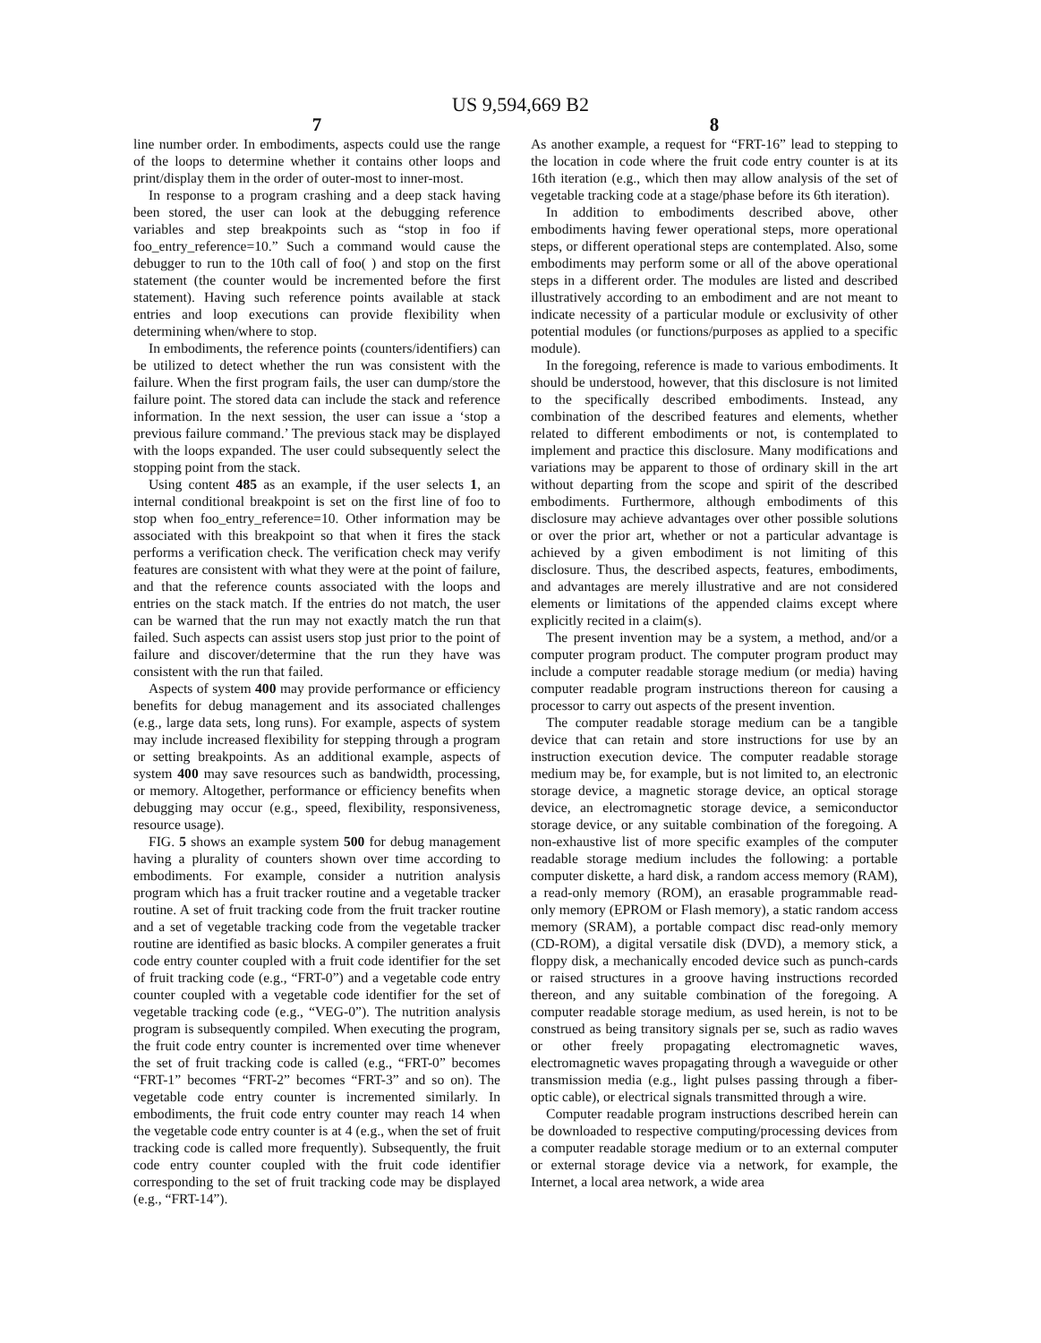US 9,594,669 B2
7
line number order. In embodiments, aspects could use the range of the loops to determine whether it contains other loops and print/display them in the order of outer-most to inner-most.
In response to a program crashing and a deep stack having been stored, the user can look at the debugging reference variables and step breakpoints such as “stop in foo if foo_entry_reference=10.” Such a command would cause the debugger to run to the 10th call of foo( ) and stop on the first statement (the counter would be incremented before the first statement). Having such reference points available at stack entries and loop executions can provide flexibility when determining when/where to stop.
In embodiments, the reference points (counters/identifiers) can be utilized to detect whether the run was consistent with the failure. When the first program fails, the user can dump/store the failure point. The stored data can include the stack and reference information. In the next session, the user can issue a ‘stop a previous failure command.’ The previous stack may be displayed with the loops expanded. The user could subsequently select the stopping point from the stack.
Using content 485 as an example, if the user selects 1, an internal conditional breakpoint is set on the first line of foo to stop when foo_entry_reference=10. Other information may be associated with this breakpoint so that when it fires the stack performs a verification check. The verification check may verify features are consistent with what they were at the point of failure, and that the reference counts associated with the loops and entries on the stack match. If the entries do not match, the user can be warned that the run may not exactly match the run that failed. Such aspects can assist users stop just prior to the point of failure and discover/determine that the run they have was consistent with the run that failed.
Aspects of system 400 may provide performance or efficiency benefits for debug management and its associated challenges (e.g., large data sets, long runs). For example, aspects of system may include increased flexibility for stepping through a program or setting breakpoints. As an additional example, aspects of system 400 may save resources such as bandwidth, processing, or memory. Altogether, performance or efficiency benefits when debugging may occur (e.g., speed, flexibility, responsiveness, resource usage).
FIG. 5 shows an example system 500 for debug management having a plurality of counters shown over time according to embodiments. For example, consider a nutrition analysis program which has a fruit tracker routine and a vegetable tracker routine. A set of fruit tracking code from the fruit tracker routine and a set of vegetable tracking code from the vegetable tracker routine are identified as basic blocks. A compiler generates a fruit code entry counter coupled with a fruit code identifier for the set of fruit tracking code (e.g., “FRT-0”) and a vegetable code entry counter coupled with a vegetable code identifier for the set of vegetable tracking code (e.g., “VEG-0”). The nutrition analysis program is subsequently compiled. When executing the program, the fruit code entry counter is incremented over time whenever the set of fruit tracking code is called (e.g., “FRT-0” becomes “FRT-1” becomes “FRT-2” becomes “FRT-3” and so on). The vegetable code entry counter is incremented similarly. In embodiments, the fruit code entry counter may reach 14 when the vegetable code entry counter is at 4 (e.g., when the set of fruit tracking code is called more frequently). Subsequently, the fruit code entry counter coupled with the fruit code identifier corresponding to the set of fruit tracking code may be displayed (e.g., “FRT-14”).
8
As another example, a request for “FRT-16” lead to stepping to the location in code where the fruit code entry counter is at its 16th iteration (e.g., which then may allow analysis of the set of vegetable tracking code at a stage/phase before its 6th iteration).
In addition to embodiments described above, other embodiments having fewer operational steps, more operational steps, or different operational steps are contemplated. Also, some embodiments may perform some or all of the above operational steps in a different order. The modules are listed and described illustratively according to an embodiment and are not meant to indicate necessity of a particular module or exclusivity of other potential modules (or functions/purposes as applied to a specific module).
In the foregoing, reference is made to various embodiments. It should be understood, however, that this disclosure is not limited to the specifically described embodiments. Instead, any combination of the described features and elements, whether related to different embodiments or not, is contemplated to implement and practice this disclosure. Many modifications and variations may be apparent to those of ordinary skill in the art without departing from the scope and spirit of the described embodiments. Furthermore, although embodiments of this disclosure may achieve advantages over other possible solutions or over the prior art, whether or not a particular advantage is achieved by a given embodiment is not limiting of this disclosure. Thus, the described aspects, features, embodiments, and advantages are merely illustrative and are not considered elements or limitations of the appended claims except where explicitly recited in a claim(s).
The present invention may be a system, a method, and/or a computer program product. The computer program product may include a computer readable storage medium (or media) having computer readable program instructions thereon for causing a processor to carry out aspects of the present invention.
The computer readable storage medium can be a tangible device that can retain and store instructions for use by an instruction execution device. The computer readable storage medium may be, for example, but is not limited to, an electronic storage device, a magnetic storage device, an optical storage device, an electromagnetic storage device, a semiconductor storage device, or any suitable combination of the foregoing. A non-exhaustive list of more specific examples of the computer readable storage medium includes the following: a portable computer diskette, a hard disk, a random access memory (RAM), a read-only memory (ROM), an erasable programmable read-only memory (EPROM or Flash memory), a static random access memory (SRAM), a portable compact disc read-only memory (CD-ROM), a digital versatile disk (DVD), a memory stick, a floppy disk, a mechanically encoded device such as punch-cards or raised structures in a groove having instructions recorded thereon, and any suitable combination of the foregoing. A computer readable storage medium, as used herein, is not to be construed as being transitory signals per se, such as radio waves or other freely propagating electromagnetic waves, electromagnetic waves propagating through a waveguide or other transmission media (e.g., light pulses passing through a fiber-optic cable), or electrical signals transmitted through a wire.
Computer readable program instructions described herein can be downloaded to respective computing/processing devices from a computer readable storage medium or to an external computer or external storage device via a network, for example, the Internet, a local area network, a wide area